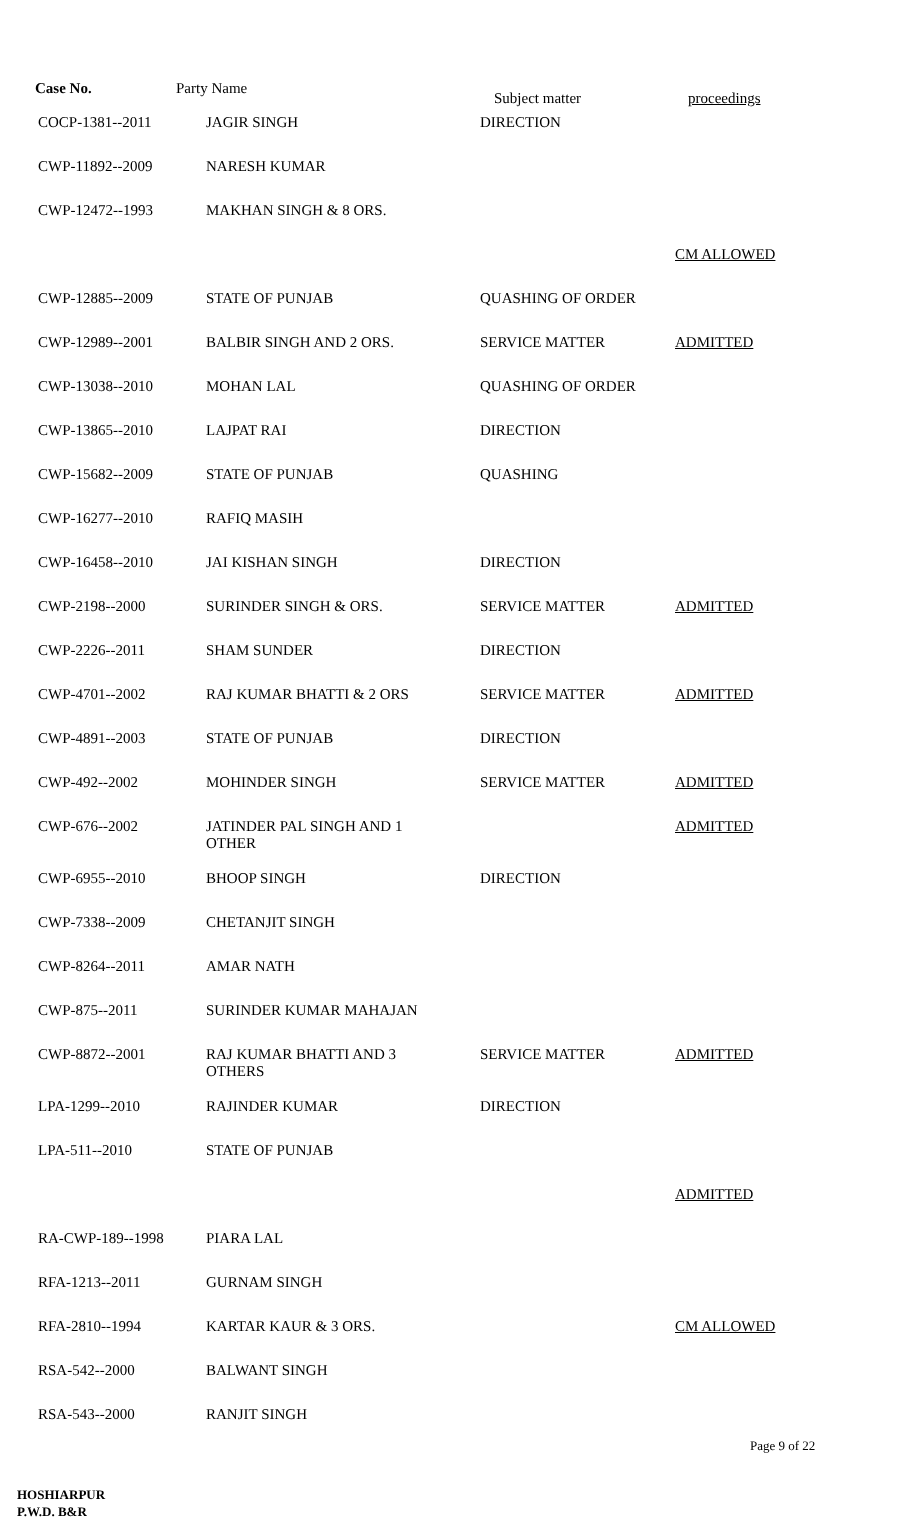Case No. Party Name
Subject matter proceedings
| COCP-1381--2011 | JAGIR SINGH | DIRECTION | |
| CWP-11892--2009 | NARESH KUMAR | | |
| CWP-12472--1993 | MAKHAN SINGH & 8 ORS. | | |
| | | | CM ALLOWED |
| CWP-12885--2009 | STATE OF PUNJAB | QUASHING OF ORDER | |
| CWP-12989--2001 | BALBIR SINGH AND 2 ORS. | SERVICE MATTER | ADMITTED |
| CWP-13038--2010 | MOHAN LAL | QUASHING OF ORDER | |
| CWP-13865--2010 | LAJPAT RAI | DIRECTION | |
| CWP-15682--2009 | STATE OF PUNJAB | QUASHING | |
| CWP-16277--2010 | RAFIQ MASIH | | |
| CWP-16458--2010 | JAI KISHAN SINGH | DIRECTION | |
| CWP-2198--2000 | SURINDER SINGH & ORS. | SERVICE MATTER | ADMITTED |
| CWP-2226--2011 | SHAM SUNDER | DIRECTION | |
| CWP-4701--2002 | RAJ KUMAR BHATTI & 2 ORS | SERVICE MATTER | ADMITTED |
| CWP-4891--2003 | STATE OF PUNJAB | DIRECTION | |
| CWP-492--2002 | MOHINDER SINGH | SERVICE MATTER | ADMITTED |
| CWP-676--2002 | JATINDER PAL SINGH AND 1 OTHER | | ADMITTED |
| CWP-6955--2010 | BHOOP SINGH | DIRECTION | |
| CWP-7338--2009 | CHETANJIT SINGH | | |
| CWP-8264--2011 | AMAR NATH | | |
| CWP-875--2011 | SURINDER KUMAR MAHAJAN | | |
| CWP-8872--2001 | RAJ KUMAR BHATTI AND 3 OTHERS | SERVICE MATTER | ADMITTED |
| LPA-1299--2010 | RAJINDER KUMAR | DIRECTION | |
| LPA-511--2010 | STATE OF PUNJAB | | |
| | | | ADMITTED |
| RA-CWP-189--1998 | PIARA LAL | | |
| RFA-1213--2011 | GURNAM SINGH | | |
| RFA-2810--1994 | KARTAR KAUR & 3 ORS. | | CM ALLOWED |
| RSA-542--2000 | BALWANT SINGH | | |
| RSA-543--2000 | RANJIT SINGH | | |
HOSHIARPUR
P.W.D. B&R
Page 9 of 22